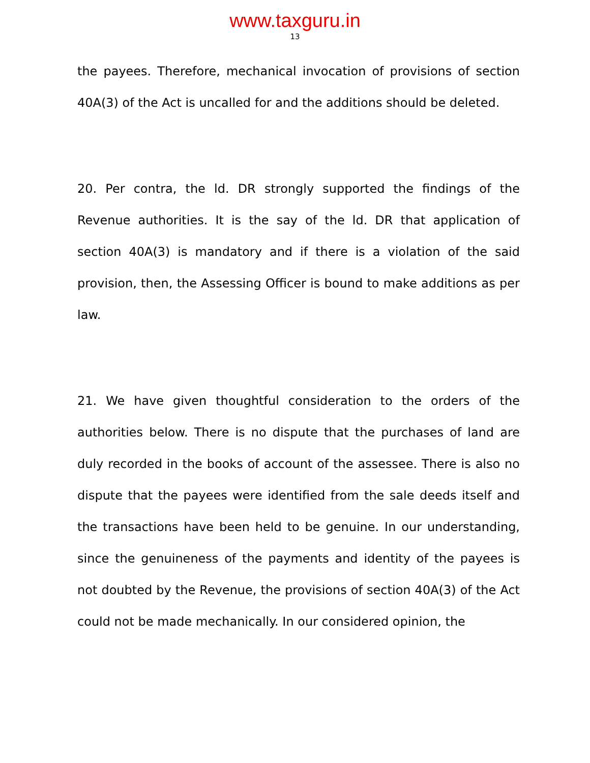www.taxguru.in
13
the payees. Therefore, mechanical invocation of provisions of section 40A(3) of the Act is uncalled for and the additions should be deleted.
20. Per contra, the ld. DR strongly supported the findings of the Revenue authorities. It is the say of the ld. DR that application of section 40A(3) is mandatory and if there is a violation of the said provision, then, the Assessing Officer is bound to make additions as per law.
21. We have given thoughtful consideration to the orders of the authorities below. There is no dispute that the purchases of land are duly recorded in the books of account of the assessee. There is also no dispute that the payees were identified from the sale deeds itself and the transactions have been held to be genuine. In our understanding, since the genuineness of the payments and identity of the payees is not doubted by the Revenue, the provisions of section 40A(3) of the Act could not be made mechanically. In our considered opinion, the